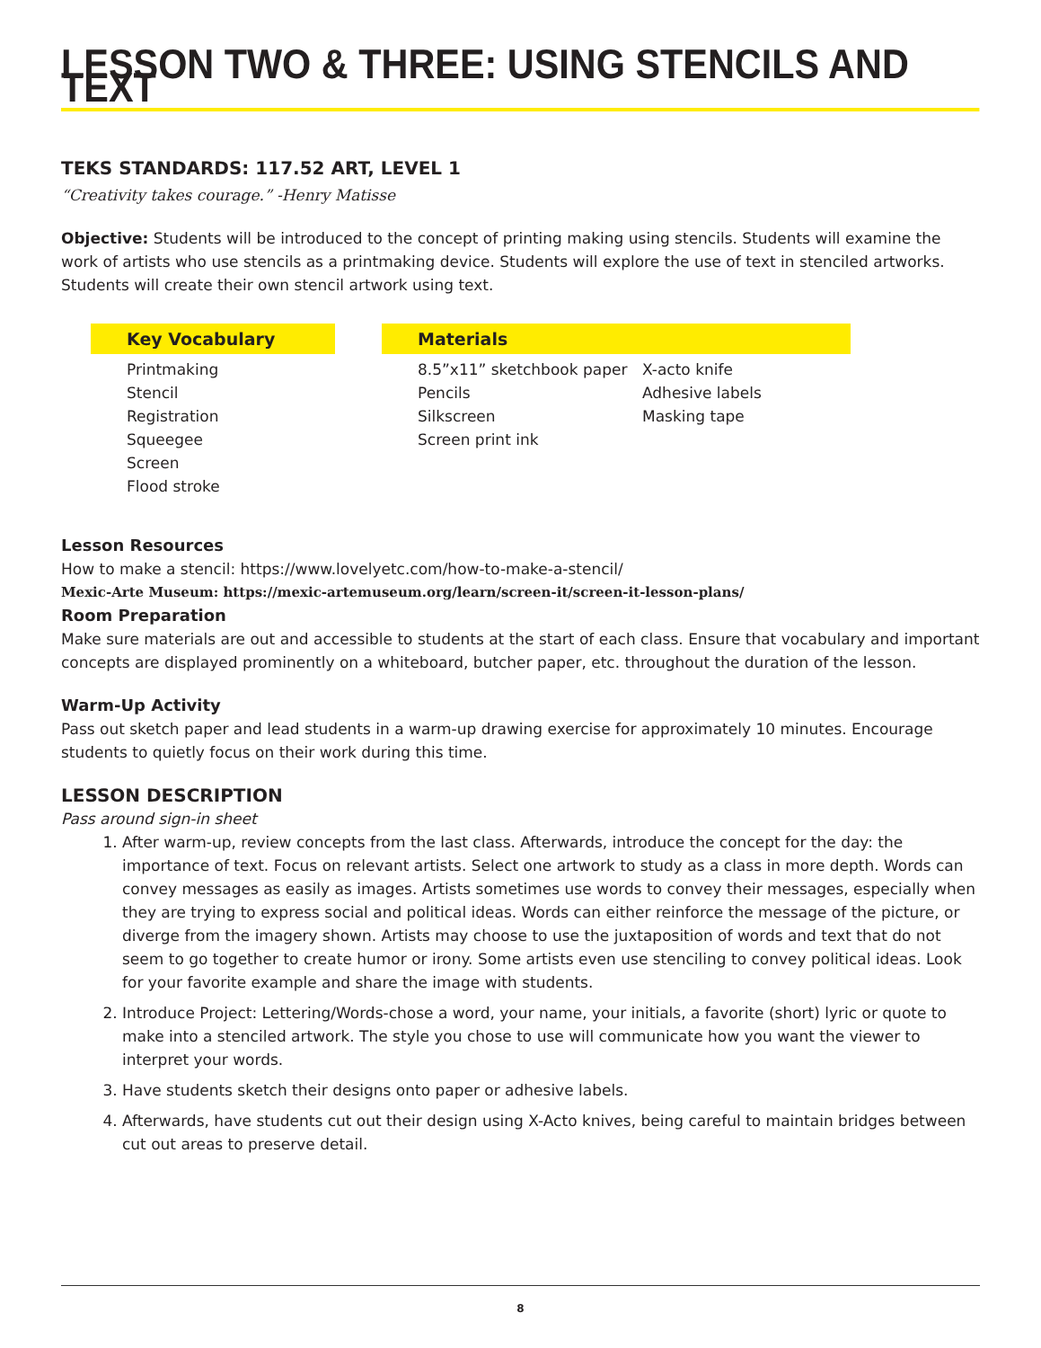LESSON TWO & THREE: USING STENCILS AND TEXT
TEKS STANDARDS: 117.52 ART, LEVEL 1
“Creativity takes courage.” -Henry Matisse
Objective: Students will be introduced to the concept of printing making using stencils. Students will examine the work of artists who use stencils as a printmaking device. Students will explore the use of text in stenciled artworks. Students will create their own stencil artwork using text.
Key Vocabulary
Printmaking
Stencil
Registration
Squeegee
Screen
Flood stroke
Materials
8.5”x11” sketchbook paper
Pencils
Silkscreen
Screen print ink
X-acto knife
Adhesive labels
Masking tape
Lesson Resources
How to make a stencil: https://www.lovelyetc.com/how-to-make-a-stencil/
Mexic-Arte Museum: https://mexic-artemuseum.org/learn/screen-it/screen-it-lesson-plans/
Room Preparation
Make sure materials are out and accessible to students at the start of each class. Ensure that vocabulary and important concepts are displayed prominently on a whiteboard, butcher paper, etc. throughout the duration of the lesson.
Warm-Up Activity
Pass out sketch paper and lead students in a warm-up drawing exercise for approximately 10 minutes. Encourage students to quietly focus on their work during this time.
LESSON DESCRIPTION
Pass around sign-in sheet
1. After warm-up, review concepts from the last class. Afterwards, introduce the concept for the day: the importance of text. Focus on relevant artists. Select one artwork to study as a class in more depth. Words can convey messages as easily as images. Artists sometimes use words to convey their messages, especially when they are trying to express social and political ideas. Words can either reinforce the message of the picture, or diverge from the imagery shown. Artists may choose to use the juxtaposition of words and text that do not seem to go together to create humor or irony. Some artists even use stenciling to convey political ideas. Look for your favorite example and share the image with students.
2. Introduce Project: Lettering/Words-chose a word, your name, your initials, a favorite (short) lyric or quote to make into a stenciled artwork. The style you chose to use will communicate how you want the viewer to interpret your words.
3. Have students sketch their designs onto paper or adhesive labels.
4. Afterwards, have students cut out their design using X-Acto knives, being careful to maintain bridges between cut out areas to preserve detail.
8